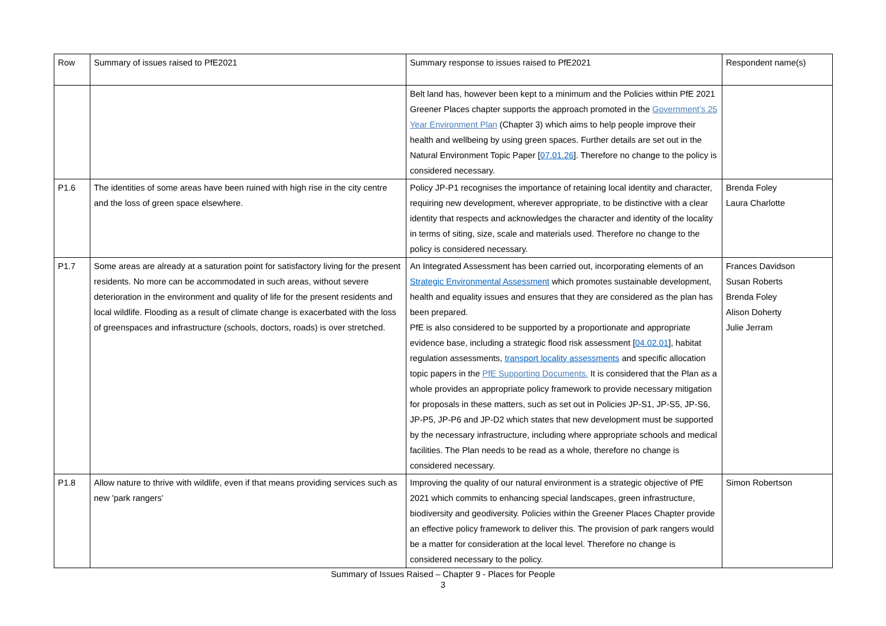| Row | Summary of issues raised to PfE2021 | Summary response to issues raised to PfE2021 | Respondent name(s) |
| --- | --- | --- | --- |
| | | Belt land has, however been kept to a minimum and the Policies within PfE 2021 Greener Places chapter supports the approach promoted in the Government’s 25 Year Environment Plan (Chapter 3) which aims to help people improve their health and wellbeing by using green spaces. Further details are set out in the Natural Environment Topic Paper [ 07.01.26 ]. Therefore no change to the policy is considered necessary. | |
| P1.6 | The identities of some areas have been ruined with high rise in the city centre and the loss of green space elsewhere. | Policy JP-P1 recognises the importance of retaining local identity and character, requiring new development, wherever appropriate, to be distinctive with a clear identity that respects and acknowledges the character and identity of the locality in terms of siting, size, scale and materials used. Therefore no change to the policy is considered necessary. | Brenda Foley Laura Charlotte |
| P1.7 | Some areas are already at a saturation point for satisfactory living for the present residents. No more can be accommodated in such areas, without severe deterioration in the environment and quality of life for the present residents and local wildlife. Flooding as a result of climate change is exacerbated with the loss of greenspaces and infrastructure (schools, doctors, roads) is over stretched. | An Integrated Assessment has been carried out, incorporating elements of an Strategic Environmental Assessment which promotes sustainable development, health and equality issues and ensures that they are considered as the plan has been prepared. PfE is also considered to be supported by a proportionate and appropriate evidence base, including a strategic flood risk assessment [ 04.02.01 ], habitat regulation assessments, transport locality assessments and specific allocation topic papers in the PfE Supporting Documents. It is considered that the Plan as a whole provides an appropriate policy framework to provide necessary mitigation for proposals in these matters, such as set out in Policies JP-S1, JP-S5, JP-S6, JP-P5, JP-P6 and JP-D2 which states that new development must be supported by the necessary infrastructure, including where appropriate schools and medical facilities. The Plan needs to be read as a whole, therefore no change is considered necessary. | Frances Davidson Susan Roberts Brenda Foley Alison Doherty Julie Jerram |
| P1.8 | Allow nature to thrive with wildlife, even if that means providing services such as new 'park rangers' | Improving the quality of our natural environment is a strategic objective of PfE 2021 which commits to enhancing special landscapes, green infrastructure, biodiversity and geodiversity. Policies within the Greener Places Chapter provide an effective policy framework to deliver this. The provision of park rangers would be a matter for consideration at the local level. Therefore no change is considered necessary to the policy. | Simon Robertson |
Summary of Issues Raised – Chapter 9 - Places for People
3